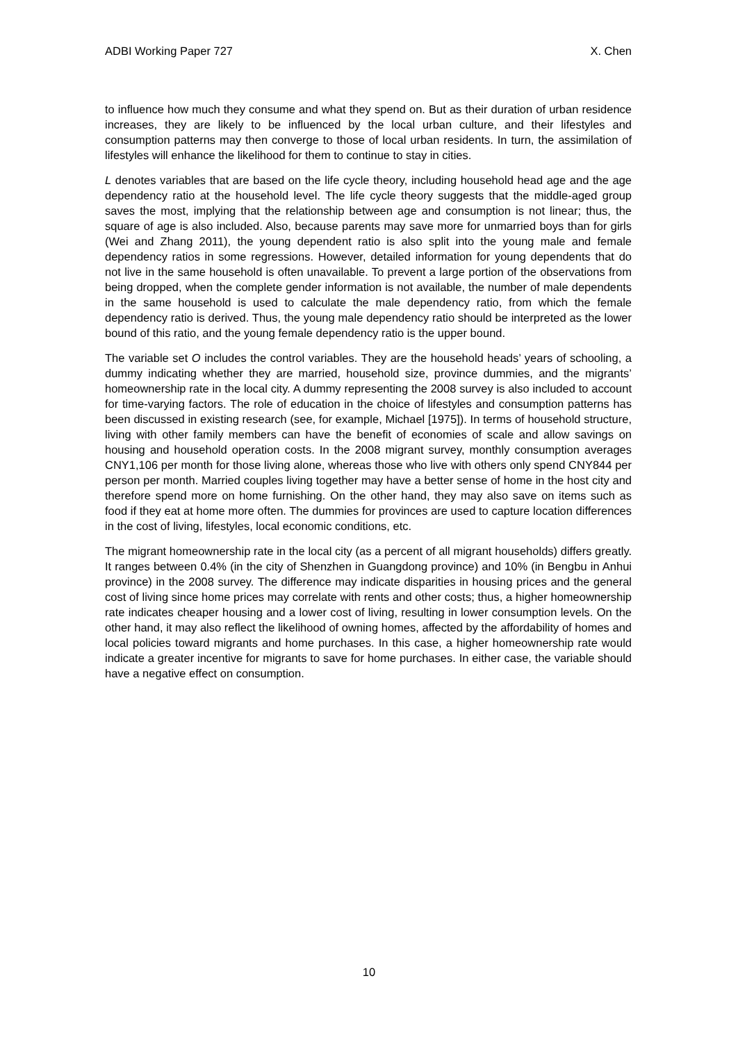ADBI Working Paper 727 X. Chen
to influence how much they consume and what they spend on. But as their duration of urban residence increases, they are likely to be influenced by the local urban culture, and their lifestyles and consumption patterns may then converge to those of local urban residents. In turn, the assimilation of lifestyles will enhance the likelihood for them to continue to stay in cities.
L denotes variables that are based on the life cycle theory, including household head age and the age dependency ratio at the household level. The life cycle theory suggests that the middle-aged group saves the most, implying that the relationship between age and consumption is not linear; thus, the square of age is also included. Also, because parents may save more for unmarried boys than for girls (Wei and Zhang 2011), the young dependent ratio is also split into the young male and female dependency ratios in some regressions. However, detailed information for young dependents that do not live in the same household is often unavailable. To prevent a large portion of the observations from being dropped, when the complete gender information is not available, the number of male dependents in the same household is used to calculate the male dependency ratio, from which the female dependency ratio is derived. Thus, the young male dependency ratio should be interpreted as the lower bound of this ratio, and the young female dependency ratio is the upper bound.
The variable set O includes the control variables. They are the household heads’ years of schooling, a dummy indicating whether they are married, household size, province dummies, and the migrants’ homeownership rate in the local city. A dummy representing the 2008 survey is also included to account for time-varying factors. The role of education in the choice of lifestyles and consumption patterns has been discussed in existing research (see, for example, Michael [1975]). In terms of household structure, living with other family members can have the benefit of economies of scale and allow savings on housing and household operation costs. In the 2008 migrant survey, monthly consumption averages CNY1,106 per month for those living alone, whereas those who live with others only spend CNY844 per person per month. Married couples living together may have a better sense of home in the host city and therefore spend more on home furnishing. On the other hand, they may also save on items such as food if they eat at home more often. The dummies for provinces are used to capture location differences in the cost of living, lifestyles, local economic conditions, etc.
The migrant homeownership rate in the local city (as a percent of all migrant households) differs greatly. It ranges between 0.4% (in the city of Shenzhen in Guangdong province) and 10% (in Bengbu in Anhui province) in the 2008 survey. The difference may indicate disparities in housing prices and the general cost of living since home prices may correlate with rents and other costs; thus, a higher homeownership rate indicates cheaper housing and a lower cost of living, resulting in lower consumption levels. On the other hand, it may also reflect the likelihood of owning homes, affected by the affordability of homes and local policies toward migrants and home purchases. In this case, a higher homeownership rate would indicate a greater incentive for migrants to save for home purchases. In either case, the variable should have a negative effect on consumption.
10